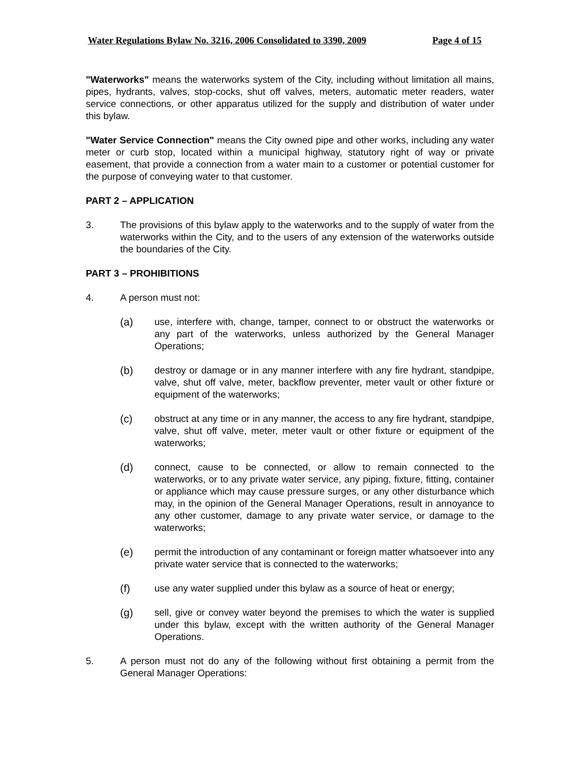Water Regulations Bylaw No. 3216, 2006 Consolidated to 3390, 2009 Page 4 of 15
"Waterworks" means the waterworks system of the City, including without limitation all mains, pipes, hydrants, valves, stop-cocks, shut off valves, meters, automatic meter readers, water service connections, or other apparatus utilized for the supply and distribution of water under this bylaw.
"Water Service Connection" means the City owned pipe and other works, including any water meter or curb stop, located within a municipal highway, statutory right of way or private easement, that provide a connection from a water main to a customer or potential customer for the purpose of conveying water to that customer.
PART 2 – APPLICATION
3. The provisions of this bylaw apply to the waterworks and to the supply of water from the waterworks within the City, and to the users of any extension of the waterworks outside the boundaries of the City.
PART 3 – PROHIBITIONS
4. A person must not:
(a) use, interfere with, change, tamper, connect to or obstruct the waterworks or any part of the waterworks, unless authorized by the General Manager Operations;
(b) destroy or damage or in any manner interfere with any fire hydrant, standpipe, valve, shut off valve, meter, backflow preventer, meter vault or other fixture or equipment of the waterworks;
(c) obstruct at any time or in any manner, the access to any fire hydrant, standpipe, valve, shut off valve, meter, meter vault or other fixture or equipment of the waterworks;
(d) connect, cause to be connected, or allow to remain connected to the waterworks, or to any private water service, any piping, fixture, fitting, container or appliance which may cause pressure surges, or any other disturbance which may, in the opinion of the General Manager Operations, result in annoyance to any other customer, damage to any private water service, or damage to the waterworks;
(e) permit the introduction of any contaminant or foreign matter whatsoever into any private water service that is connected to the waterworks;
(f) use any water supplied under this bylaw as a source of heat or energy;
(g) sell, give or convey water beyond the premises to which the water is supplied under this bylaw, except with the written authority of the General Manager Operations.
5. A person must not do any of the following without first obtaining a permit from the General Manager Operations: